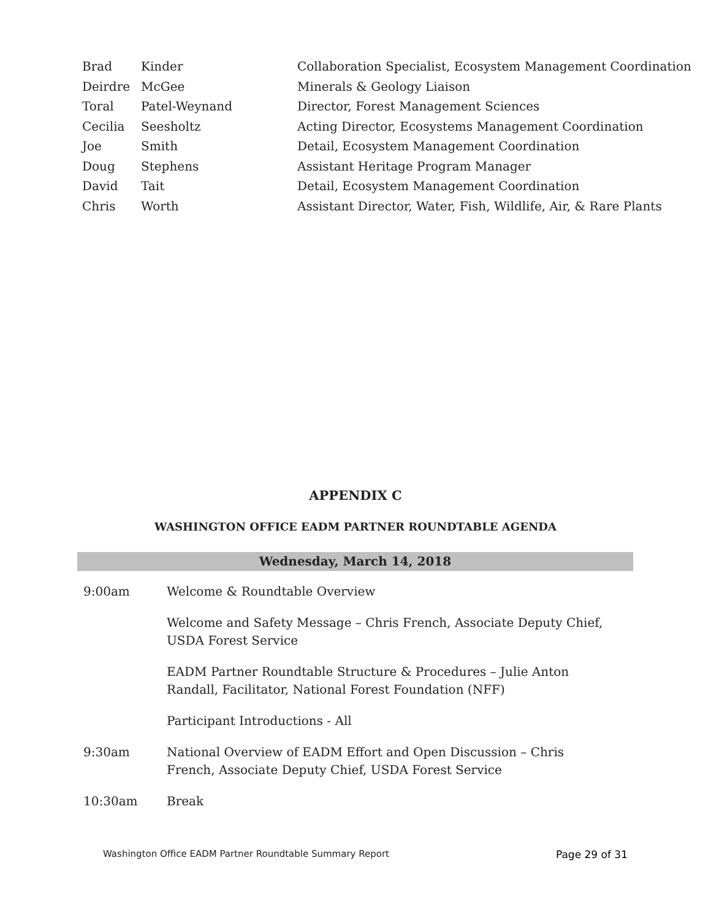| Brad | Kinder | Collaboration Specialist, Ecosystem Management Coordination |
| Deirdre | McGee | Minerals & Geology Liaison |
| Toral | Patel-Weynand | Director, Forest Management Sciences |
| Cecilia | Seesholtz | Acting Director, Ecosystems Management Coordination |
| Joe | Smith | Detail, Ecosystem Management Coordination |
| Doug | Stephens | Assistant Heritage Program Manager |
| David | Tait | Detail, Ecosystem Management Coordination |
| Chris | Worth | Assistant Director, Water, Fish, Wildlife, Air, & Rare Plants |
APPENDIX C
WASHINGTON OFFICE EADM PARTNER ROUNDTABLE AGENDA
Wednesday, March 14, 2018
| 9:00am | Welcome & Roundtable Overview |
| | Welcome and Safety Message – Chris French, Associate Deputy Chief, USDA Forest Service |
| | EADM Partner Roundtable Structure & Procedures – Julie Anton Randall, Facilitator, National Forest Foundation (NFF) |
| | Participant Introductions - All |
| 9:30am | National Overview of EADM Effort and Open Discussion – Chris French, Associate Deputy Chief, USDA Forest Service |
| 10:30am | Break |
Washington Office EADM Partner Roundtable Summary Report Page 29 of 31